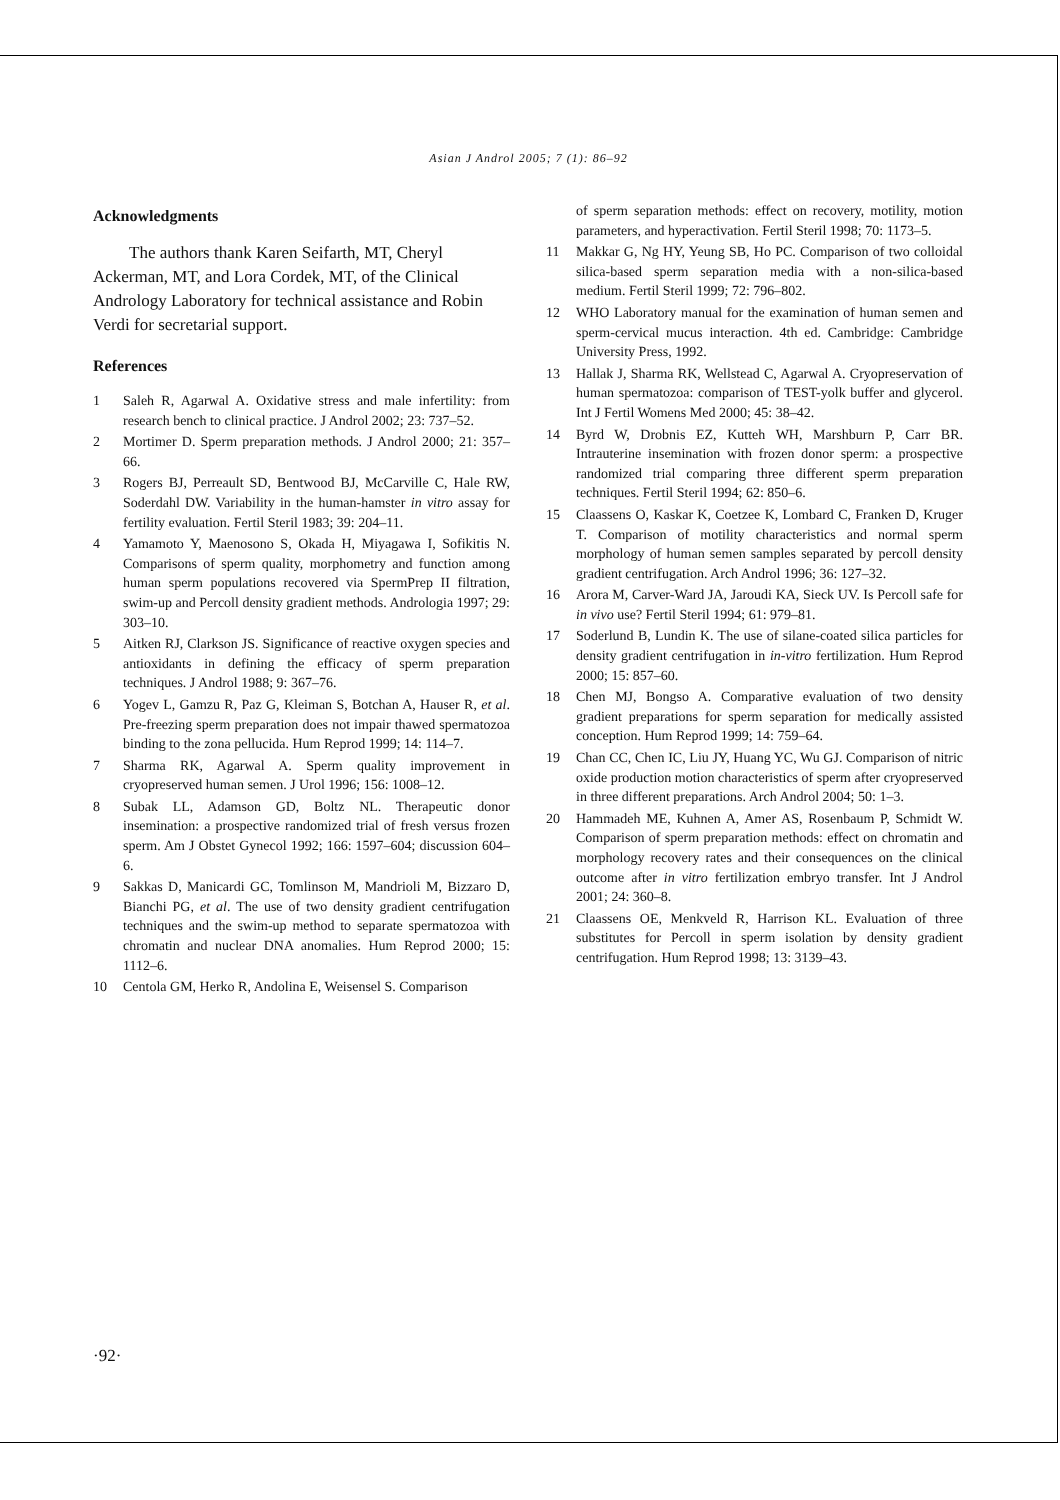Asian J Androl 2005; 7 (1): 86–92
Acknowledgments
The authors thank Karen Seifarth, MT, Cheryl Ackerman, MT, and Lora Cordek, MT, of the Clinical Andrology Laboratory for technical assistance and Robin Verdi for secretarial support.
References
1 Saleh R, Agarwal A. Oxidative stress and male infertility: from research bench to clinical practice. J Androl 2002; 23: 737–52.
2 Mortimer D. Sperm preparation methods. J Androl 2000; 21: 357–66.
3 Rogers BJ, Perreault SD, Bentwood BJ, McCarville C, Hale RW, Soderdahl DW. Variability in the human-hamster in vitro assay for fertility evaluation. Fertil Steril 1983; 39: 204–11.
4 Yamamoto Y, Maenosono S, Okada H, Miyagawa I, Sofikitis N. Comparisons of sperm quality, morphometry and function among human sperm populations recovered via SpermPrep II filtration, swim-up and Percoll density gradient methods. Andrologia 1997; 29: 303–10.
5 Aitken RJ, Clarkson JS. Significance of reactive oxygen species and antioxidants in defining the efficacy of sperm preparation techniques. J Androl 1988; 9: 367–76.
6 Yogev L, Gamzu R, Paz G, Kleiman S, Botchan A, Hauser R, et al. Pre-freezing sperm preparation does not impair thawed spermatozoa binding to the zona pellucida. Hum Reprod 1999; 14: 114–7.
7 Sharma RK, Agarwal A. Sperm quality improvement in cryopreserved human semen. J Urol 1996; 156: 1008–12.
8 Subak LL, Adamson GD, Boltz NL. Therapeutic donor insemination: a prospective randomized trial of fresh versus frozen sperm. Am J Obstet Gynecol 1992; 166: 1597–604; discussion 604–6.
9 Sakkas D, Manicardi GC, Tomlinson M, Mandrioli M, Bizzaro D, Bianchi PG, et al. The use of two density gradient centrifugation techniques and the swim-up method to separate spermatozoa with chromatin and nuclear DNA anomalies. Hum Reprod 2000; 15: 1112–6.
10 Centola GM, Herko R, Andolina E, Weisensel S. Comparison
of sperm separation methods: effect on recovery, motility, motion parameters, and hyperactivation. Fertil Steril 1998; 70: 1173–5.
11 Makkar G, Ng HY, Yeung SB, Ho PC. Comparison of two colloidal silica-based sperm separation media with a non-silica-based medium. Fertil Steril 1999; 72: 796–802.
12 WHO Laboratory manual for the examination of human semen and sperm-cervical mucus interaction. 4th ed. Cambridge: Cambridge University Press, 1992.
13 Hallak J, Sharma RK, Wellstead C, Agarwal A. Cryopreservation of human spermatozoa: comparison of TEST-yolk buffer and glycerol. Int J Fertil Womens Med 2000; 45: 38–42.
14 Byrd W, Drobnis EZ, Kutteh WH, Marshburn P, Carr BR. Intrauterine insemination with frozen donor sperm: a prospective randomized trial comparing three different sperm preparation techniques. Fertil Steril 1994; 62: 850–6.
15 Claassens O, Kaskar K, Coetzee K, Lombard C, Franken D, Kruger T. Comparison of motility characteristics and normal sperm morphology of human semen samples separated by percoll density gradient centrifugation. Arch Androl 1996; 36: 127–32.
16 Arora M, Carver-Ward JA, Jaroudi KA, Sieck UV. Is Percoll safe for in vivo use? Fertil Steril 1994; 61: 979–81.
17 Soderlund B, Lundin K. The use of silane-coated silica particles for density gradient centrifugation in in-vitro fertilization. Hum Reprod 2000; 15: 857–60.
18 Chen MJ, Bongso A. Comparative evaluation of two density gradient preparations for sperm separation for medically assisted conception. Hum Reprod 1999; 14: 759–64.
19 Chan CC, Chen IC, Liu JY, Huang YC, Wu GJ. Comparison of nitric oxide production motion characteristics of sperm after cryopreserved in three different preparations. Arch Androl 2004; 50: 1–3.
20 Hammadeh ME, Kuhnen A, Amer AS, Rosenbaum P, Schmidt W. Comparison of sperm preparation methods: effect on chromatin and morphology recovery rates and their consequences on the clinical outcome after in vitro fertilization embryo transfer. Int J Androl 2001; 24: 360–8.
21 Claassens OE, Menkveld R, Harrison KL. Evaluation of three substitutes for Percoll in sperm isolation by density gradient centrifugation. Hum Reprod 1998; 13: 3139–43.
·92·